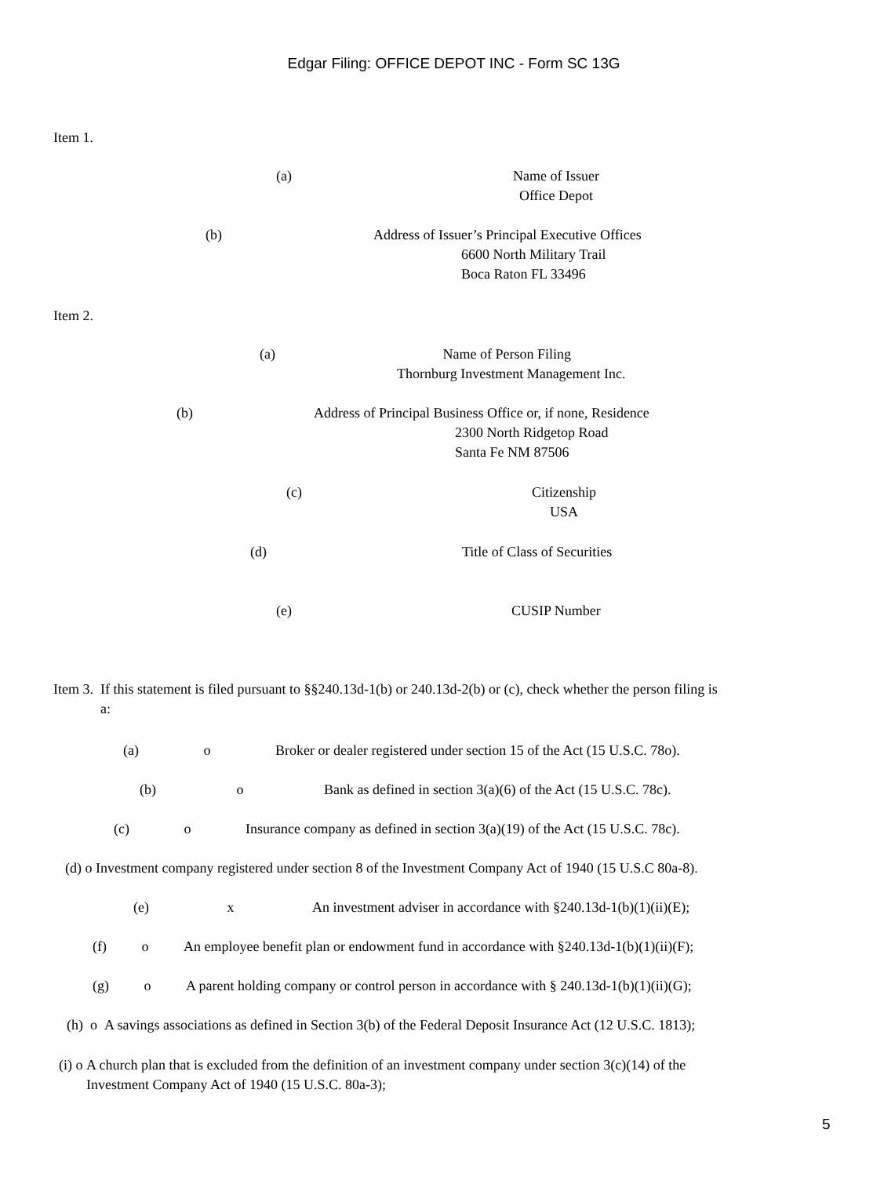Edgar Filing: OFFICE DEPOT INC - Form SC 13G
Item 1.
(a)
Name of Issuer
Office Depot
(b)
Address of Issuer’s Principal Executive Offices
6600 North Military Trail
Boca Raton FL 33496
Item 2.
(a)
Name of Person Filing
Thornburg Investment Management Inc.
(b)
Address of Principal Business Office or, if none, Residence
2300 North Ridgetop Road
Santa Fe NM 87506
(c)
Citizenship
USA
(d) Title of Class of Securities
(e) CUSIP Number
Item 3.
If this statement is filed pursuant to §§240.13d-1(b) or 240.13d-2(b) or (c), check whether the person filing is
a:
(a) o Broker or dealer registered under section 15 of the Act (15 U.S.C. 78o).
(b) o Bank as defined in section 3(a)(6) of the Act (15 U.S.C. 78c).
(c) o Insurance company as defined in section 3(a)(19) of the Act (15 U.S.C. 78c).
(d) o Investment company registered under section 8 of the Investment Company Act of 1940 (15 U.S.C 80a-8).
(e) x An investment adviser in accordance with §240.13d-1(b)(1)(ii)(E);
(f) o An employee benefit plan or endowment fund in accordance with §240.13d-1(b)(1)(ii)(F);
(g) o A parent holding company or control person in accordance with § 240.13d-1(b)(1)(ii)(G);
(h) o A savings associations as defined in Section 3(b) of the Federal Deposit Insurance Act (12 U.S.C. 1813);
(i) o
A church plan that is excluded from the definition of an investment company under section 3(c)(14) of the
Investment Company Act of 1940 (15 U.S.C. 80a-3);
5